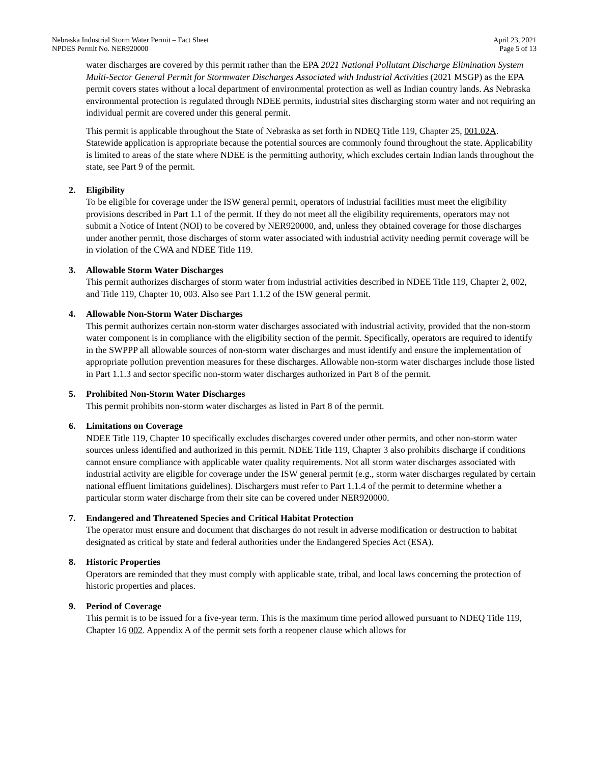Nebraska Industrial Storm Water Permit – Fact Sheet
NPDES Permit No. NER920000
April 23, 2021
Page 5 of 13
water discharges are covered by this permit rather than the EPA 2021 National Pollutant Discharge Elimination System Multi-Sector General Permit for Stormwater Discharges Associated with Industrial Activities (2021 MSGP) as the EPA permit covers states without a local department of environmental protection as well as Indian country lands. As Nebraska environmental protection is regulated through NDEE permits, industrial sites discharging storm water and not requiring an individual permit are covered under this general permit.
This permit is applicable throughout the State of Nebraska as set forth in NDEQ Title 119, Chapter 25, 001.02A. Statewide application is appropriate because the potential sources are commonly found throughout the state. Applicability is limited to areas of the state where NDEE is the permitting authority, which excludes certain Indian lands throughout the state, see Part 9 of the permit.
2. Eligibility
To be eligible for coverage under the ISW general permit, operators of industrial facilities must meet the eligibility provisions described in Part 1.1 of the permit. If they do not meet all the eligibility requirements, operators may not submit a Notice of Intent (NOI) to be covered by NER920000, and, unless they obtained coverage for those discharges under another permit, those discharges of storm water associated with industrial activity needing permit coverage will be in violation of the CWA and NDEE Title 119.
3. Allowable Storm Water Discharges
This permit authorizes discharges of storm water from industrial activities described in NDEE Title 119, Chapter 2, 002, and Title 119, Chapter 10, 003. Also see Part 1.1.2 of the ISW general permit.
4. Allowable Non-Storm Water Discharges
This permit authorizes certain non-storm water discharges associated with industrial activity, provided that the non-storm water component is in compliance with the eligibility section of the permit. Specifically, operators are required to identify in the SWPPP all allowable sources of non-storm water discharges and must identify and ensure the implementation of appropriate pollution prevention measures for these discharges. Allowable non-storm water discharges include those listed in Part 1.1.3 and sector specific non-storm water discharges authorized in Part 8 of the permit.
5. Prohibited Non-Storm Water Discharges
This permit prohibits non-storm water discharges as listed in Part 8 of the permit.
6. Limitations on Coverage
NDEE Title 119, Chapter 10 specifically excludes discharges covered under other permits, and other non-storm water sources unless identified and authorized in this permit. NDEE Title 119, Chapter 3 also prohibits discharge if conditions cannot ensure compliance with applicable water quality requirements. Not all storm water discharges associated with industrial activity are eligible for coverage under the ISW general permit (e.g., storm water discharges regulated by certain national effluent limitations guidelines). Dischargers must refer to Part 1.1.4 of the permit to determine whether a particular storm water discharge from their site can be covered under NER920000.
7. Endangered and Threatened Species and Critical Habitat Protection
The operator must ensure and document that discharges do not result in adverse modification or destruction to habitat designated as critical by state and federal authorities under the Endangered Species Act (ESA).
8. Historic Properties
Operators are reminded that they must comply with applicable state, tribal, and local laws concerning the protection of historic properties and places.
9. Period of Coverage
This permit is to be issued for a five-year term. This is the maximum time period allowed pursuant to NDEQ Title 119, Chapter 16 002. Appendix A of the permit sets forth a reopener clause which allows for